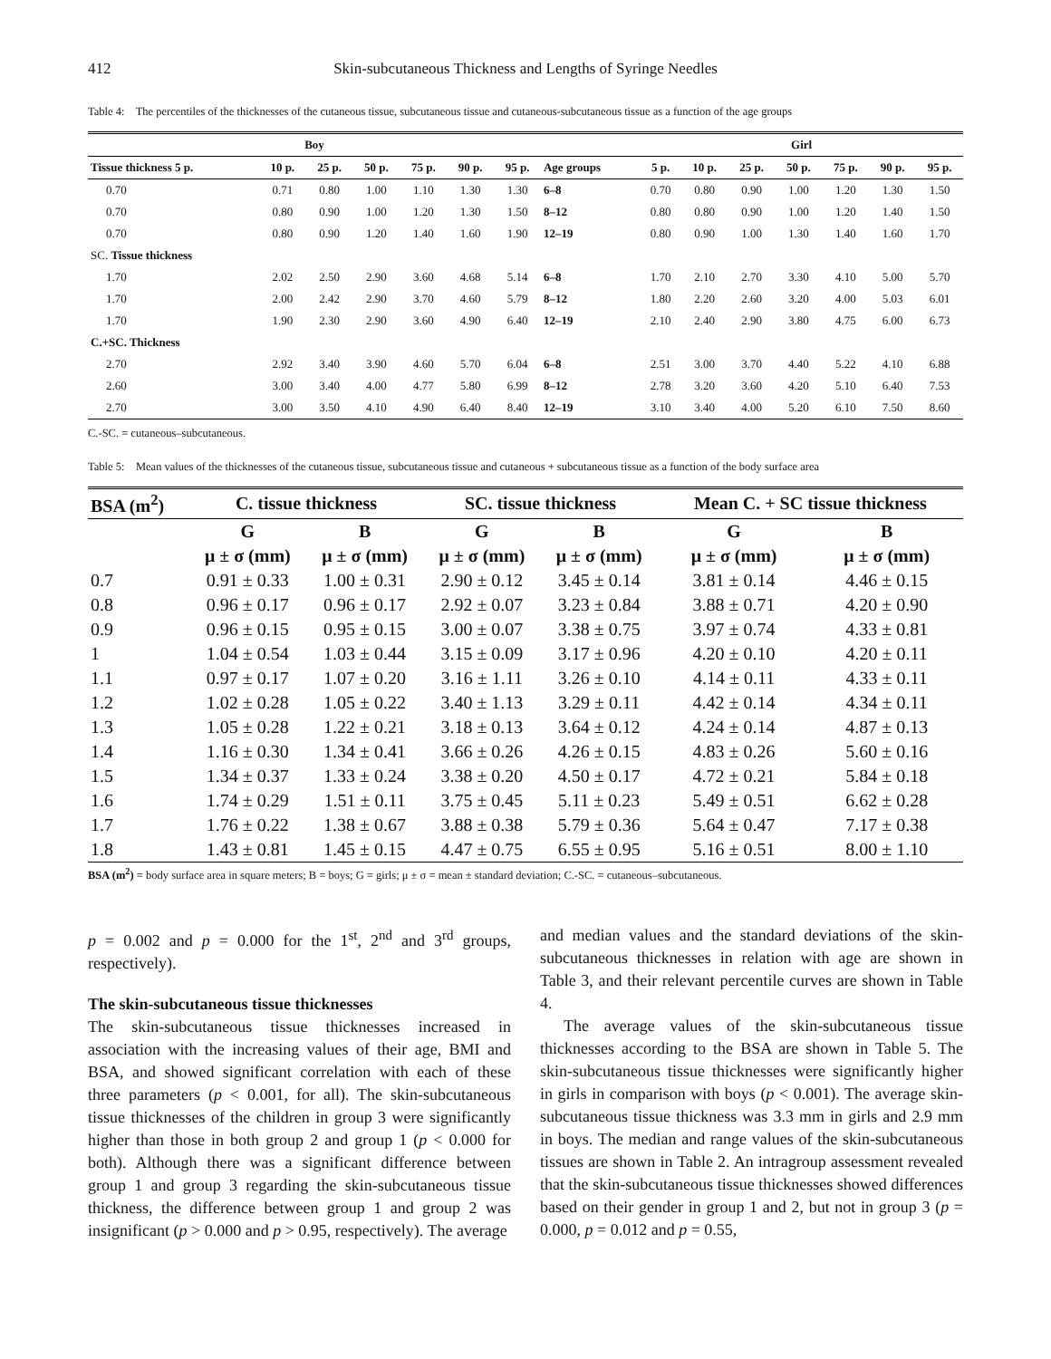412 Skin-subcutaneous Thickness and Lengths of Syringe Needles
Table 4: The percentiles of the thicknesses of the cutaneous tissue, subcutaneous tissue and cutaneous-subcutaneous tissue as a function of the age groups
| Boy | | | | | | | | Girl | | | | | | |
| --- | --- | --- | --- | --- | --- | --- | --- | --- | --- | --- | --- | --- | --- | --- |
| Tissue thickness 5 p. | 10 p. | 25 p. | 50 p. | 75 p. | 90 p. | 95 p. | Age groups | 5 p. | 10 p. | 25 p. | 50 p. | 75 p. | 90 p. | 95 p. |
| 0.70 | 0.71 | 0.80 | 1.00 | 1.10 | 1.30 | 1.30 | 6–8 | 0.70 | 0.80 | 0.90 | 1.00 | 1.20 | 1.30 | 1.50 |
| 0.70 | 0.80 | 0.90 | 1.00 | 1.20 | 1.30 | 1.50 | 8–12 | 0.80 | 0.80 | 0.90 | 1.00 | 1.20 | 1.40 | 1.50 |
| 0.70 | 0.80 | 0.90 | 1.20 | 1.40 | 1.60 | 1.90 | 12–19 | 0.80 | 0.90 | 1.00 | 1.30 | 1.40 | 1.60 | 1.70 |
| SC. Tissue thickness | | | | | | | | | | | | | | |
| 1.70 | 2.02 | 2.50 | 2.90 | 3.60 | 4.68 | 5.14 | 6–8 | 1.70 | 2.10 | 2.70 | 3.30 | 4.10 | 5.00 | 5.70 |
| 1.70 | 2.00 | 2.42 | 2.90 | 3.70 | 4.60 | 5.79 | 8–12 | 1.80 | 2.20 | 2.60 | 3.20 | 4.00 | 5.03 | 6.01 |
| 1.70 | 1.90 | 2.30 | 2.90 | 3.60 | 4.90 | 6.40 | 12–19 | 2.10 | 2.40 | 2.90 | 3.80 | 4.75 | 6.00 | 6.73 |
| C.+SC. Thickness | | | | | | | | | | | | | | |
| 2.70 | 2.92 | 3.40 | 3.90 | 4.60 | 5.70 | 6.04 | 6–8 | 2.51 | 3.00 | 3.70 | 4.40 | 5.22 | 4.10 | 6.88 |
| 2.60 | 3.00 | 3.40 | 4.00 | 4.77 | 5.80 | 6.99 | 8–12 | 2.78 | 3.20 | 3.60 | 4.20 | 5.10 | 6.40 | 7.53 |
| 2.70 | 3.00 | 3.50 | 4.10 | 4.90 | 6.40 | 8.40 | 12–19 | 3.10 | 3.40 | 4.00 | 5.20 | 6.10 | 7.50 | 8.60 |
C.-SC. = cutaneous–subcutaneous.
Table 5: Mean values of the thicknesses of the cutaneous tissue, subcutaneous tissue and cutaneous + subcutaneous tissue as a function of the body surface area
| BSA (m<sup>2</sup>) | C. tissue thickness | | SC. tissue thickness | | Mean C. + SC tissue thickness | |
| --- | --- | --- | --- | --- | --- | --- |
| | G | B | G | B | G | B |
| | μ ± σ (mm) | μ ± σ (mm) | μ ± σ (mm) | μ ± σ (mm) | μ ± σ (mm) | μ ± σ (mm) |
| 0.7 | 0.91 ± 0.33 | 1.00 ± 0.31 | 2.90 ± 0.12 | 3.45 ± 0.14 | 3.81 ± 0.14 | 4.46 ± 0.15 |
| 0.8 | 0.96 ± 0.17 | 0.96 ± 0.17 | 2.92 ± 0.07 | 3.23 ± 0.84 | 3.88 ± 0.71 | 4.20 ± 0.90 |
| 0.9 | 0.96 ± 0.15 | 0.95 ± 0.15 | 3.00 ± 0.07 | 3.38 ± 0.75 | 3.97 ± 0.74 | 4.33 ± 0.81 |
| 1 | 1.04 ± 0.54 | 1.03 ± 0.44 | 3.15 ± 0.09 | 3.17 ± 0.96 | 4.20 ± 0.10 | 4.20 ± 0.11 |
| 1.1 | 0.97 ± 0.17 | 1.07 ± 0.20 | 3.16 ± 1.11 | 3.26 ± 0.10 | 4.14 ± 0.11 | 4.33 ± 0.11 |
| 1.2 | 1.02 ± 0.28 | 1.05 ± 0.22 | 3.40 ± 1.13 | 3.29 ± 0.11 | 4.42 ± 0.14 | 4.34 ± 0.11 |
| 1.3 | 1.05 ± 0.28 | 1.22 ± 0.21 | 3.18 ± 0.13 | 3.64 ± 0.12 | 4.24 ± 0.14 | 4.87 ± 0.13 |
| 1.4 | 1.16 ± 0.30 | 1.34 ± 0.41 | 3.66 ± 0.26 | 4.26 ± 0.15 | 4.83 ± 0.26 | 5.60 ± 0.16 |
| 1.5 | 1.34 ± 0.37 | 1.33 ± 0.24 | 3.38 ± 0.20 | 4.50 ± 0.17 | 4.72 ± 0.21 | 5.84 ± 0.18 |
| 1.6 | 1.74 ± 0.29 | 1.51 ± 0.11 | 3.75 ± 0.45 | 5.11 ± 0.23 | 5.49 ± 0.51 | 6.62 ± 0.28 |
| 1.7 | 1.76 ± 0.22 | 1.38 ± 0.67 | 3.88 ± 0.38 | 5.79 ± 0.36 | 5.64 ± 0.47 | 7.17 ± 0.38 |
| 1.8 | 1.43 ± 0.81 | 1.45 ± 0.15 | 4.47 ± 0.75 | 6.55 ± 0.95 | 5.16 ± 0.51 | 8.00 ± 1.10 |
BSA (m<sup>2</sup>) = body surface area in square meters; B = boys; G = girls; μ ± σ = mean ± standard deviation; C.-SC. = cutaneous–subcutaneous.
p = 0.002 and p = 0.000 for the 1<sup>st</sup>, 2<sup>nd</sup> and 3<sup>rd</sup> groups, respectively).
The skin-subcutaneous tissue thicknesses
The skin-subcutaneous tissue thicknesses increased in association with the increasing values of their age, BMI and BSA, and showed significant correlation with each of these three parameters (p < 0.001, for all). The skin-subcutaneous tissue thicknesses of the children in group 3 were significantly higher than those in both group 2 and group 1 (p < 0.000 for both). Although there was a significant difference between group 1 and group 3 regarding the skin-subcutaneous tissue thickness, the difference between group 1 and group 2 was insignificant (p > 0.000 and p > 0.95, respectively). The average
and median values and the standard deviations of the skin-subcutaneous thicknesses in relation with age are shown in Table 3, and their relevant percentile curves are shown in Table 4.
The average values of the skin-subcutaneous tissue thicknesses according to the BSA are shown in Table 5. The skin-subcutaneous tissue thicknesses were significantly higher in girls in comparison with boys (p < 0.001). The average skin-subcutaneous tissue thickness was 3.3 mm in girls and 2.9 mm in boys. The median and range values of the skin-subcutaneous tissues are shown in Table 2. An intragroup assessment revealed that the skin-subcutaneous tissue thicknesses showed differences based on their gender in group 1 and 2, but not in group 3 (p = 0.000, p = 0.012 and p = 0.55,